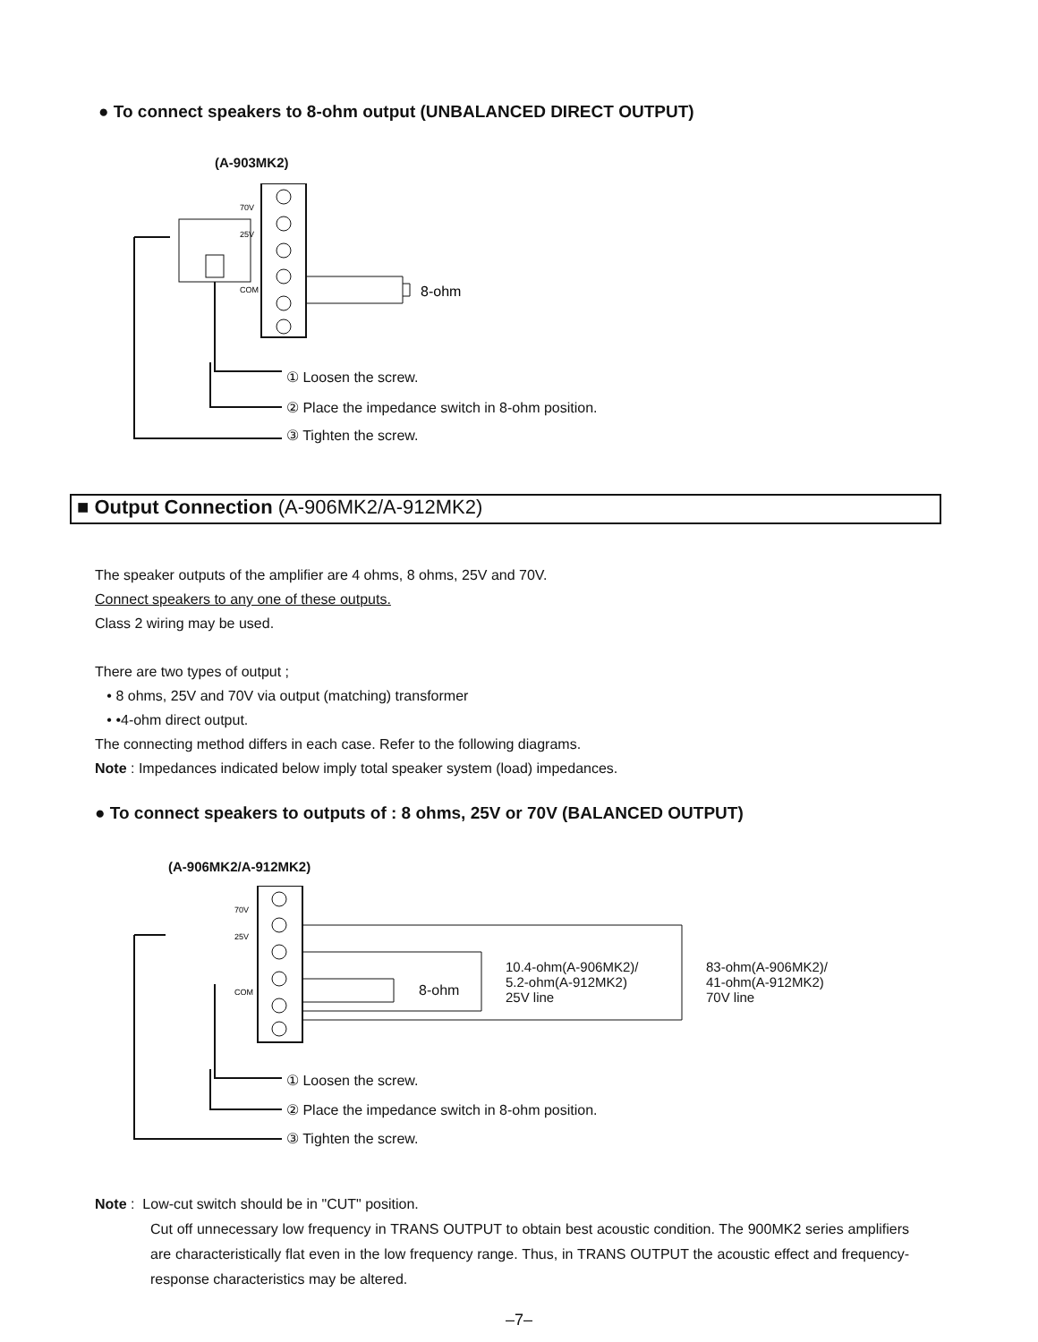● To connect speakers to 8-ohm output (UNBALANCED DIRECT OUTPUT)
(A-903MK2)
70V
25V
COM
8-ohm
① Loosen the screw.
② Place the impedance switch in 8-ohm position.
③ Tighten the screw.
■ Output Connection (A-906MK2/A-912MK2)
The speaker outputs of the amplifier are 4 ohms, 8 ohms, 25V and 70V.
Connect speakers to any one of these outputs.
Class 2 wiring may be used.
There are two types of output ;
• 8 ohms, 25V and 70V via output (matching) transformer
• •4-ohm direct output.
The connecting method differs in each case. Refer to the following diagrams.
Note : Impedances indicated below imply total speaker system (load) impedances.
● To connect speakers to outputs of : 8 ohms, 25V or 70V (BALANCED OUTPUT)
(A-906MK2/A-912MK2)
70V
25V
COM
8-ohm
10.4-ohm(A-906MK2)/
5.2-ohm(A-912MK2)
25V line
83-ohm(A-906MK2)/
41-ohm(A-912MK2)
70V line
① Loosen the screw.
② Place the impedance switch in 8-ohm position.
③ Tighten the screw.
Note : Low-cut switch should be in "CUT" position.
Cut off unnecessary low frequency in TRANS OUTPUT to obtain best acoustic condition. The 900MK2 series amplifiers are characteristically flat even in the low frequency range. Thus, in TRANS OUTPUT the acoustic effect and frequency-response characteristics may be altered.
–7–